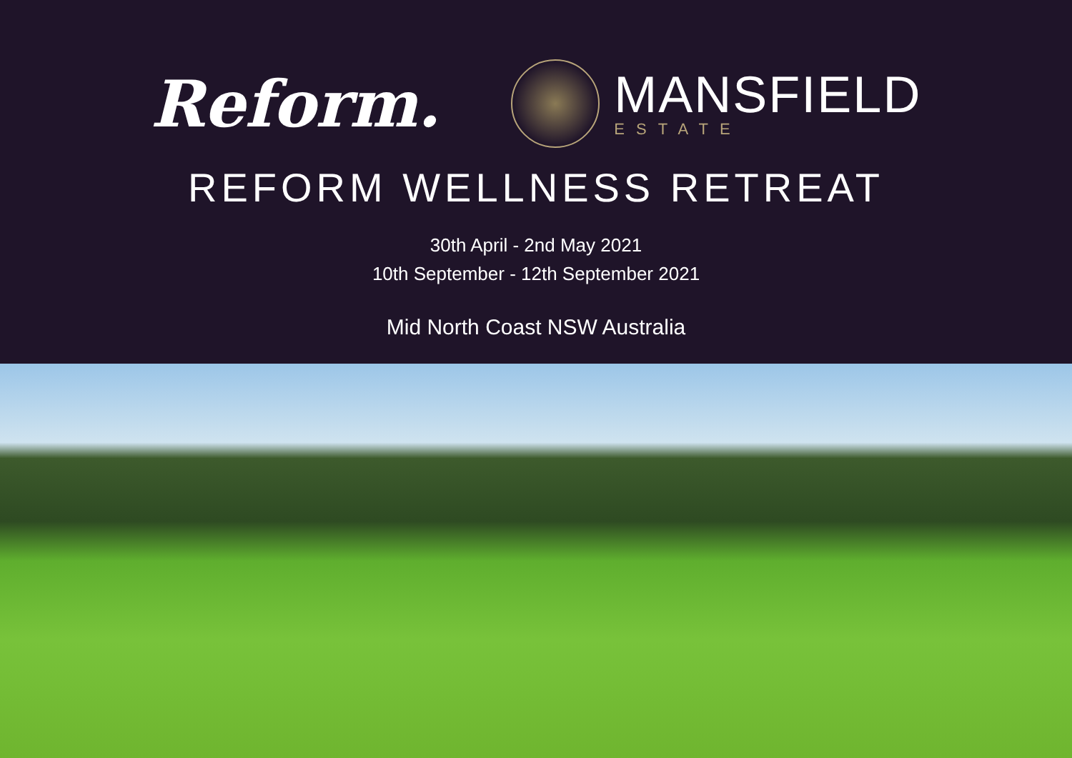Reform.
MANSFIELD
ESTATE
REFORM WELLNESS RETREAT
30th April - 2nd May 2021
10th September - 12th September 2021
Mid North Coast NSW Australia